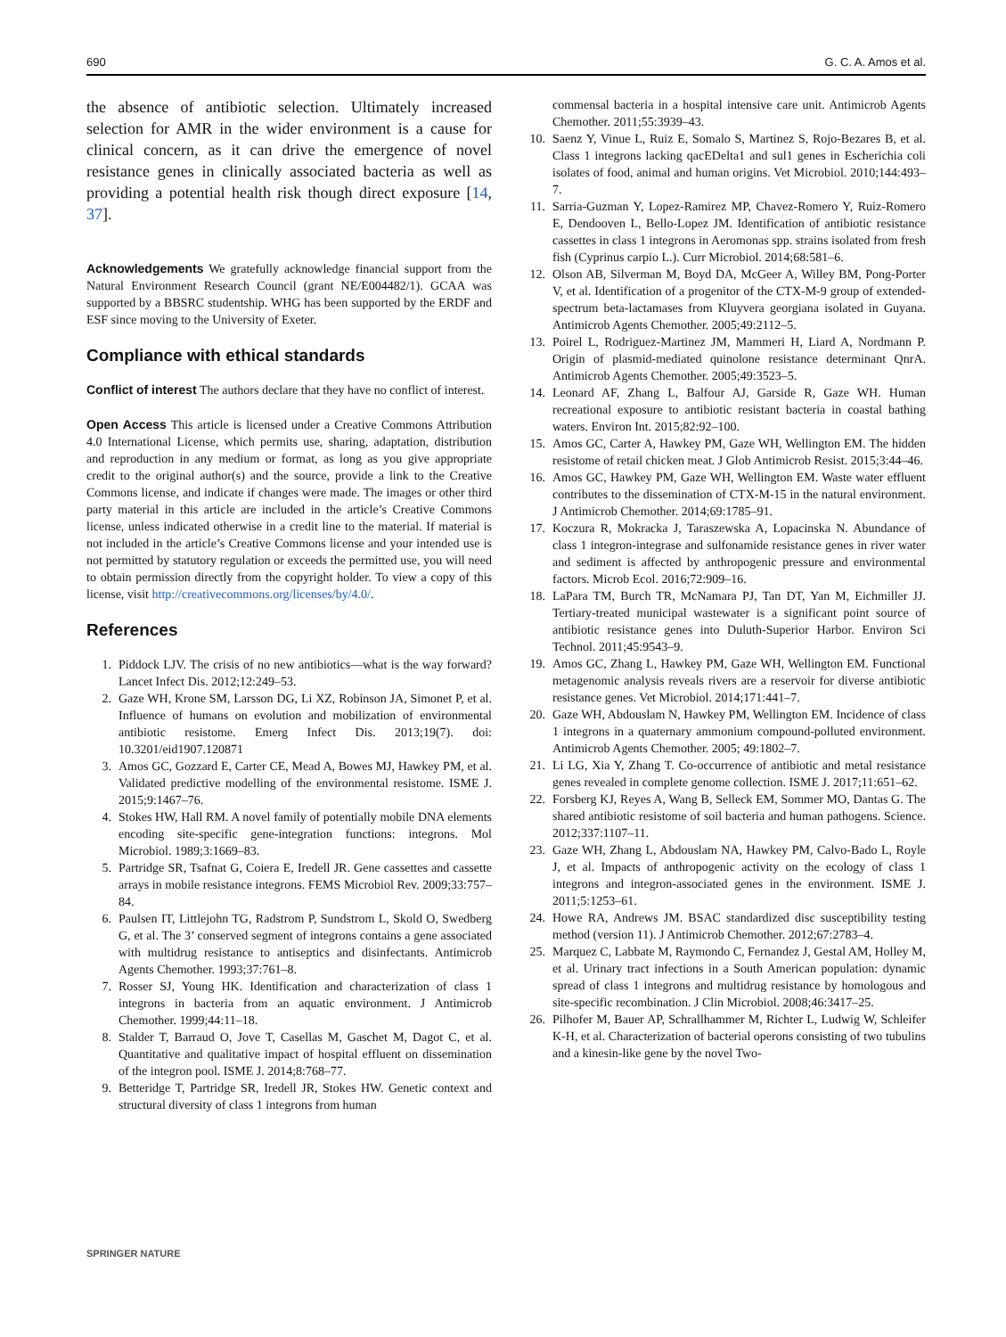690 G. C. A. Amos et al.
the absence of antibiotic selection. Ultimately increased selection for AMR in the wider environment is a cause for clinical concern, as it can drive the emergence of novel resistance genes in clinically associated bacteria as well as providing a potential health risk though direct exposure [14, 37].
Acknowledgements We gratefully acknowledge financial support from the Natural Environment Research Council (grant NE/E004482/1). GCAA was supported by a BBSRC studentship. WHG has been supported by the ERDF and ESF since moving to the University of Exeter.
Compliance with ethical standards
Conflict of interest The authors declare that they have no conflict of interest.
Open Access This article is licensed under a Creative Commons Attribution 4.0 International License, which permits use, sharing, adaptation, distribution and reproduction in any medium or format, as long as you give appropriate credit to the original author(s) and the source, provide a link to the Creative Commons license, and indicate if changes were made. The images or other third party material in this article are included in the article’s Creative Commons license, unless indicated otherwise in a credit line to the material. If material is not included in the article’s Creative Commons license and your intended use is not permitted by statutory regulation or exceeds the permitted use, you will need to obtain permission directly from the copyright holder. To view a copy of this license, visit http://creativecommons.org/licenses/by/4.0/.
References
1. Piddock LJV. The crisis of no new antibiotics—what is the way forward? Lancet Infect Dis. 2012;12:249–53.
2. Gaze WH, Krone SM, Larsson DG, Li XZ, Robinson JA, Simonet P, et al. Influence of humans on evolution and mobilization of environmental antibiotic resistome. Emerg Infect Dis. 2013;19(7). doi: 10.3201/eid1907.120871
3. Amos GC, Gozzard E, Carter CE, Mead A, Bowes MJ, Hawkey PM, et al. Validated predictive modelling of the environmental resistome. ISME J. 2015;9:1467–76.
4. Stokes HW, Hall RM. A novel family of potentially mobile DNA elements encoding site-specific gene-integration functions: integrons. Mol Microbiol. 1989;3:1669–83.
5. Partridge SR, Tsafnat G, Coiera E, Iredell JR. Gene cassettes and cassette arrays in mobile resistance integrons. FEMS Microbiol Rev. 2009;33:757–84.
6. Paulsen IT, Littlejohn TG, Radstrom P, Sundstrom L, Skold O, Swedberg G, et al. The 3’ conserved segment of integrons contains a gene associated with multidrug resistance to antiseptics and disinfectants. Antimicrob Agents Chemother. 1993;37:761–8.
7. Rosser SJ, Young HK. Identification and characterization of class 1 integrons in bacteria from an aquatic environment. J Antimicrob Chemother. 1999;44:11–18.
8. Stalder T, Barraud O, Jove T, Casellas M, Gaschet M, Dagot C, et al. Quantitative and qualitative impact of hospital effluent on dissemination of the integron pool. ISME J. 2014;8:768–77.
9. Betteridge T, Partridge SR, Iredell JR, Stokes HW. Genetic context and structural diversity of class 1 integrons from human
commensal bacteria in a hospital intensive care unit. Antimicrob Agents Chemother. 2011;55:3939–43.
10. Saenz Y, Vinue L, Ruiz E, Somalo S, Martinez S, Rojo-Bezares B, et al. Class 1 integrons lacking qacEDelta1 and sul1 genes in Escherichia coli isolates of food, animal and human origins. Vet Microbiol. 2010;144:493–7.
11. Sarria-Guzman Y, Lopez-Ramirez MP, Chavez-Romero Y, Ruiz-Romero E, Dendooven L, Bello-Lopez JM. Identification of antibiotic resistance cassettes in class 1 integrons in Aeromonas spp. strains isolated from fresh fish (Cyprinus carpio L.). Curr Microbiol. 2014;68:581–6.
12. Olson AB, Silverman M, Boyd DA, McGeer A, Willey BM, Pong-Porter V, et al. Identification of a progenitor of the CTX-M-9 group of extended-spectrum beta-lactamases from Kluyvera georgiana isolated in Guyana. Antimicrob Agents Chemother. 2005;49:2112–5.
13. Poirel L, Rodriguez-Martinez JM, Mammeri H, Liard A, Nordmann P. Origin of plasmid-mediated quinolone resistance determinant QnrA. Antimicrob Agents Chemother. 2005;49:3523–5.
14. Leonard AF, Zhang L, Balfour AJ, Garside R, Gaze WH. Human recreational exposure to antibiotic resistant bacteria in coastal bathing waters. Environ Int. 2015;82:92–100.
15. Amos GC, Carter A, Hawkey PM, Gaze WH, Wellington EM. The hidden resistome of retail chicken meat. J Glob Antimicrob Resist. 2015;3:44–46.
16. Amos GC, Hawkey PM, Gaze WH, Wellington EM. Waste water effluent contributes to the dissemination of CTX-M-15 in the natural environment. J Antimicrob Chemother. 2014;69:1785–91.
17. Koczura R, Mokracka J, Taraszewska A, Lopacinska N. Abundance of class 1 integron-integrase and sulfonamide resistance genes in river water and sediment is affected by anthropogenic pressure and environmental factors. Microb Ecol. 2016;72:909–16.
18. LaPara TM, Burch TR, McNamara PJ, Tan DT, Yan M, Eichmiller JJ. Tertiary-treated municipal wastewater is a significant point source of antibiotic resistance genes into Duluth-Superior Harbor. Environ Sci Technol. 2011;45:9543–9.
19. Amos GC, Zhang L, Hawkey PM, Gaze WH, Wellington EM. Functional metagenomic analysis reveals rivers are a reservoir for diverse antibiotic resistance genes. Vet Microbiol. 2014;171:441–7.
20. Gaze WH, Abdouslam N, Hawkey PM, Wellington EM. Incidence of class 1 integrons in a quaternary ammonium compound-polluted environment. Antimicrob Agents Chemother. 2005; 49:1802–7.
21. Li LG, Xia Y, Zhang T. Co-occurrence of antibiotic and metal resistance genes revealed in complete genome collection. ISME J. 2017;11:651–62.
22. Forsberg KJ, Reyes A, Wang B, Selleck EM, Sommer MO, Dantas G. The shared antibiotic resistome of soil bacteria and human pathogens. Science. 2012;337:1107–11.
23. Gaze WH, Zhang L, Abdouslam NA, Hawkey PM, Calvo-Bado L, Royle J, et al. Impacts of anthropogenic activity on the ecology of class 1 integrons and integron-associated genes in the environment. ISME J. 2011;5:1253–61.
24. Howe RA, Andrews JM. BSAC standardized disc susceptibility testing method (version 11). J Antimicrob Chemother. 2012;67:2783–4.
25. Marquez C, Labbate M, Raymondo C, Fernandez J, Gestal AM, Holley M, et al. Urinary tract infections in a South American population: dynamic spread of class 1 integrons and multidrug resistance by homologous and site-specific recombination. J Clin Microbiol. 2008;46:3417–25.
26. Pilhofer M, Bauer AP, Schrallhammer M, Richter L, Ludwig W, Schleifer K-H, et al. Characterization of bacterial operons consisting of two tubulins and a kinesin-like gene by the novel Two-
SPRINGER NATURE